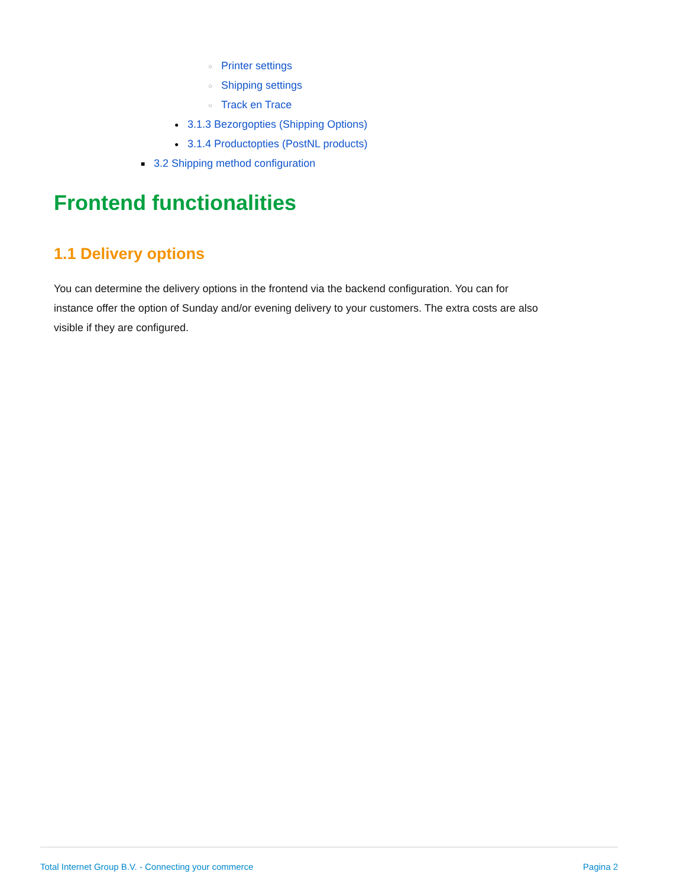○ Printer settings
○ Shipping settings
○ Track en Trace
● 3.1.3 Bezorgopties (Shipping Options)
● 3.1.4 Productopties (PostNL products)
■ 3.2 Shipping method configuration
Frontend functionalities
1.1 Delivery options
You can determine the delivery options in the frontend via the backend configuration. You can for instance offer the option of Sunday and/or evening delivery to your customers. The extra costs are also visible if they are configured.
Total Internet Group B.V. - Connecting your commerce Pagina 2